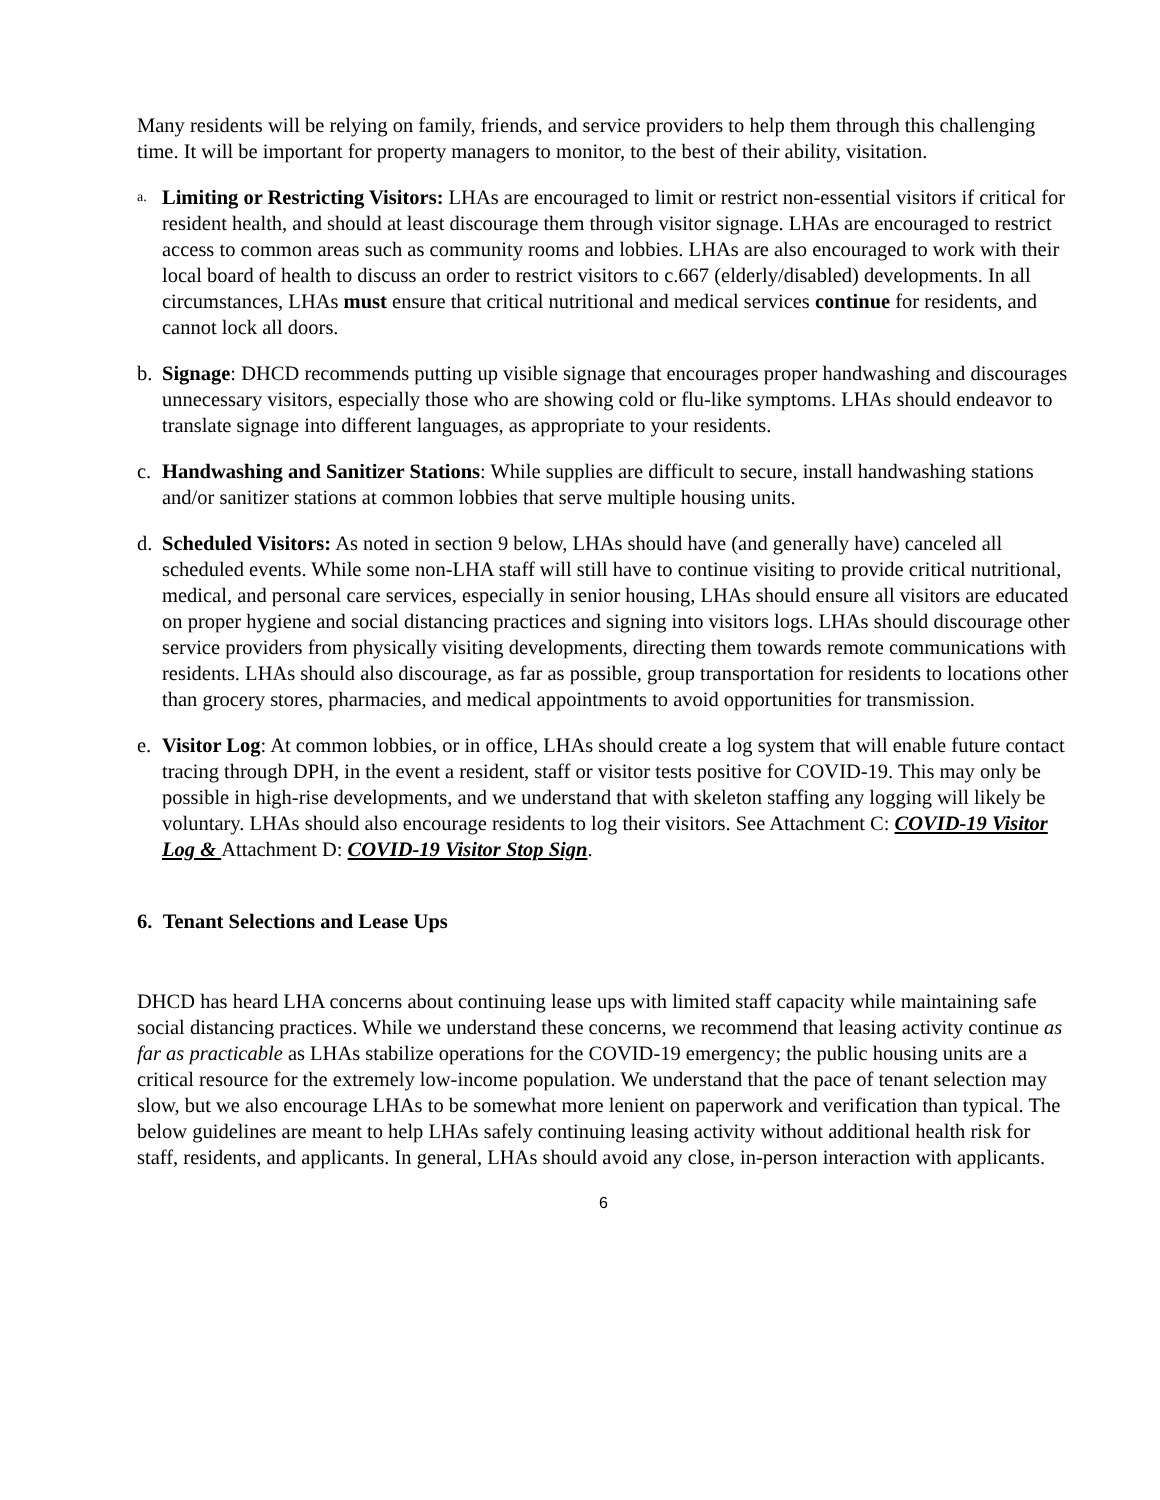Many residents will be relying on family, friends, and service providers to help them through this challenging time. It will be important for property managers to monitor, to the best of their ability, visitation.
a.
Limiting or Restricting Visitors: LHAs are encouraged to limit or restrict non-essential visitors if critical for resident health, and should at least discourage them through visitor signage. LHAs are encouraged to restrict access to common areas such as community rooms and lobbies. LHAs are also encouraged to work with their local board of health to discuss an order to restrict visitors to c.667 (elderly/disabled) developments. In all circumstances, LHAs must ensure that critical nutritional and medical services continue for residents, and cannot lock all doors.
b. Signage: DHCD recommends putting up visible signage that encourages proper handwashing and discourages unnecessary visitors, especially those who are showing cold or flu-like symptoms. LHAs should endeavor to translate signage into different languages, as appropriate to your residents.
c. Handwashing and Sanitizer Stations: While supplies are difficult to secure, install handwashing stations and/or sanitizer stations at common lobbies that serve multiple housing units.
d. Scheduled Visitors: As noted in section 9 below, LHAs should have (and generally have) canceled all scheduled events. While some non-LHA staff will still have to continue visiting to provide critical nutritional, medical, and personal care services, especially in senior housing, LHAs should ensure all visitors are educated on proper hygiene and social distancing practices and signing into visitors logs. LHAs should discourage other service providers from physically visiting developments, directing them towards remote communications with residents. LHAs should also discourage, as far as possible, group transportation for residents to locations other than grocery stores, pharmacies, and medical appointments to avoid opportunities for transmission.
e. Visitor Log: At common lobbies, or in office, LHAs should create a log system that will enable future contact tracing through DPH, in the event a resident, staff or visitor tests positive for COVID-19. This may only be possible in high-rise developments, and we understand that with skeleton staffing any logging will likely be voluntary. LHAs should also encourage residents to log their visitors. See Attachment C: COVID-19 Visitor Log & Attachment D: COVID-19 Visitor Stop Sign.
6. Tenant Selections and Lease Ups
DHCD has heard LHA concerns about continuing lease ups with limited staff capacity while maintaining safe social distancing practices. While we understand these concerns, we recommend that leasing activity continue as far as practicable as LHAs stabilize operations for the COVID-19 emergency; the public housing units are a critical resource for the extremely low-income population. We understand that the pace of tenant selection may slow, but we also encourage LHAs to be somewhat more lenient on paperwork and verification than typical. The below guidelines are meant to help LHAs safely continuing leasing activity without additional health risk for staff, residents, and applicants. In general, LHAs should avoid any close, in-person interaction with applicants.
6